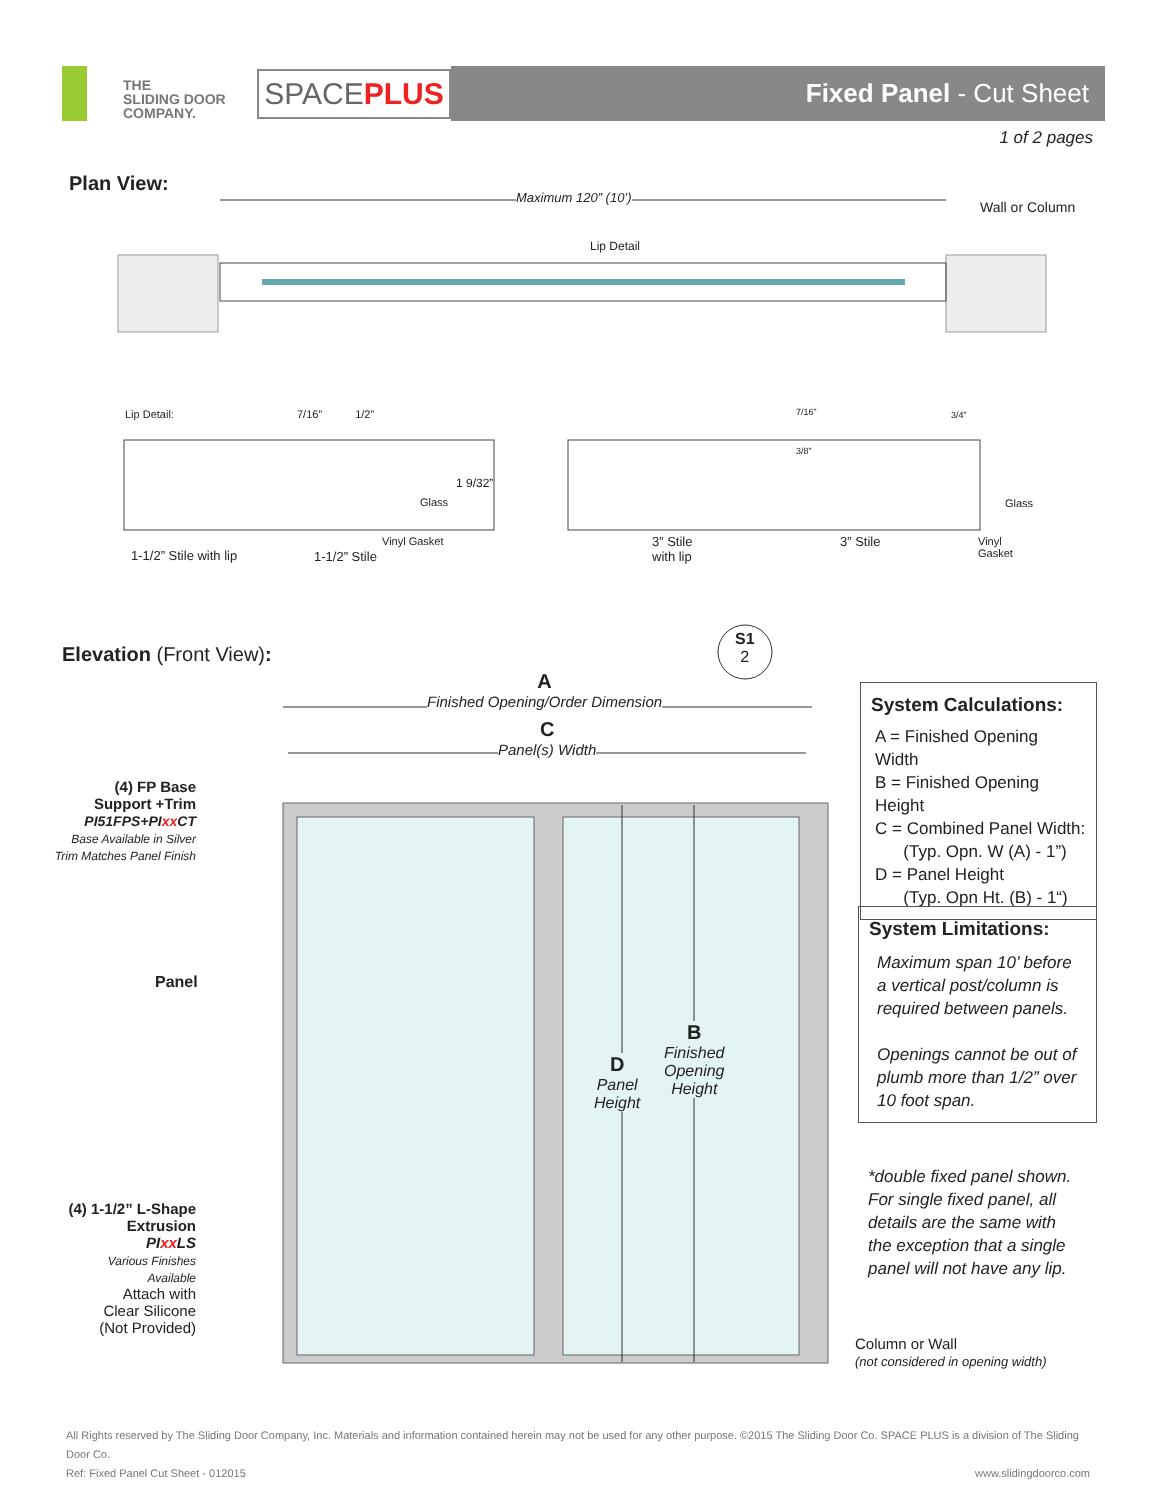THE
SLIDING DOOR
COMPANY.
SPACEPLUS
Fixed Panel - Cut Sheet
1 of 2 pages
Plan View:
Maximum 120” (10’)
Wall or Column
Lip Detail
Lip Detail: 7/16” 1/2”
1 9/32”
Glass
Vinyl Gasket
1-1/2” Stile with lip 1-1/2” Stile
7/16”
3/8”
3/4”
Glass
3” Stile
with lip
3” Stile
Vinyl
Gasket
Elevation (Front View):
S1
2
A
Finished Opening/Order Dimension
C
Panel(s) Width
(4) FP Base
Support +Trim
PI51FPS+PIxx CT
Base Available in Silver
Trim Matches Panel Finish
Panel
(4) 1-1/2” L-Shape
Extrusion
PIxx LS
Various Finishes
Available
Attach with
Clear Silicone
(Not Provided)
D
Panel
Height
B
Finished
Opening
Height
System Calculations:
A = Finished Opening Width
B = Finished Opening Height
C = Combined Panel Width:
(Typ. Opn. W (A) - 1”)
D = Panel Height
(Typ. Opn Ht. (B) - 1“)
System Limitations:
Maximum span 10’ before a vertical post/column is required between panels.
Openings cannot be out of plumb more than 1/2” over 10 foot span.
*double fixed panel shown. For single fixed panel, all details are the same with the exception that a single panel will not have any lip.
Column or Wall
(not considered in opening width)
All Rights reserved by The Sliding Door Company, Inc. Materials and information contained herein may not be used for any other purpose. ©2015 The Sliding Door Co. SPACE PLUS is a division of The Sliding Door Co.
Ref: Fixed Panel Cut Sheet - 012015 www.slidingdoorco.com